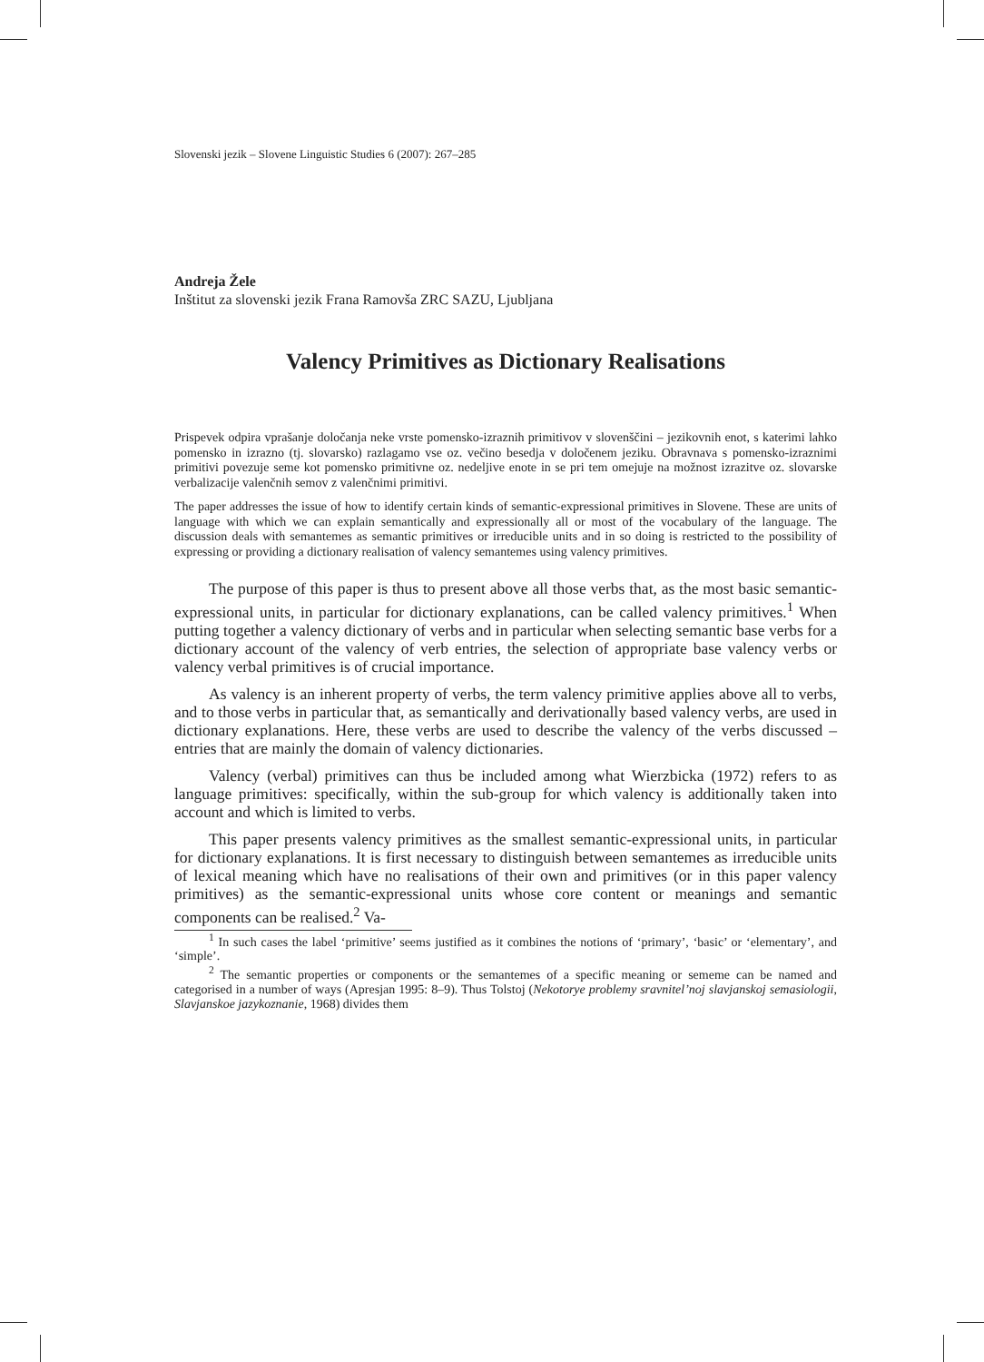Slovenski jezik – Slovene Linguistic Studies 6 (2007): 267–285
Andreja Žele
Inštitut za slovenski jezik Frana Ramovša ZRC SAZU, Ljubljana
Valency Primitives as Dictionary Realisations
Prispevek odpira vprašanje določanja neke vrste pomensko-izraznih primitivov v slovenščini – jezikovnih enot, s katerimi lahko pomensko in izrazno (tj. slovarsko) razlagamo vse oz. večino besedja v določenem jeziku. Obravnava s pomensko-izraznimi primitivi povezuje seme kot pomensko primitivne oz. nedeljive enote in se pri tem omejuje na možnost izrazitve oz. slovarske verbalizacije valenčnih semov z valenčnimi primitivi.
The paper addresses the issue of how to identify certain kinds of semantic-expressional primitives in Slovene. These are units of language with which we can explain semantically and expressionally all or most of the vocabulary of the language. The discussion deals with semantemes as semantic primitives or irreducible units and in so doing is restricted to the possibility of expressing or providing a dictionary realisation of valency semantemes using valency primitives.
The purpose of this paper is thus to present above all those verbs that, as the most basic semantic-expressional units, in particular for dictionary explanations, can be called valency primitives.<sup>1</sup> When putting together a valency dictionary of verbs and in particular when selecting semantic base verbs for a dictionary account of the valency of verb entries, the selection of appropriate base valency verbs or valency verbal primitives is of crucial importance.
As valency is an inherent property of verbs, the term valency primitive applies above all to verbs, and to those verbs in particular that, as semantically and derivationally based valency verbs, are used in dictionary explanations. Here, these verbs are used to describe the valency of the verbs discussed – entries that are mainly the domain of valency dictionaries.
Valency (verbal) primitives can thus be included among what Wierzbicka (1972) refers to as language primitives: specifically, within the sub-group for which valency is additionally taken into account and which is limited to verbs.
This paper presents valency primitives as the smallest semantic-expressional units, in particular for dictionary explanations. It is first necessary to distinguish between semantemes as irreducible units of lexical meaning which have no realisations of their own and primitives (or in this paper valency primitives) as the semantic-expressional units whose core content or meanings and semantic components can be realised.<sup>2</sup> Va-
<sup>1</sup> In such cases the label ‘primitive’ seems justified as it combines the notions of ‘primary’, ‘basic’ or ‘elementary’, and ‘simple’.
<sup>2</sup> The semantic properties or components or the semantemes of a specific meaning or sememe can be named and categorised in a number of ways (Apresjan 1995: 8–9). Thus Tolstoj (Nekotorye problemy sravnitel’noj slavjanskoj semasiologii, Slavjanskoe jazykoznanie, 1968) divides them